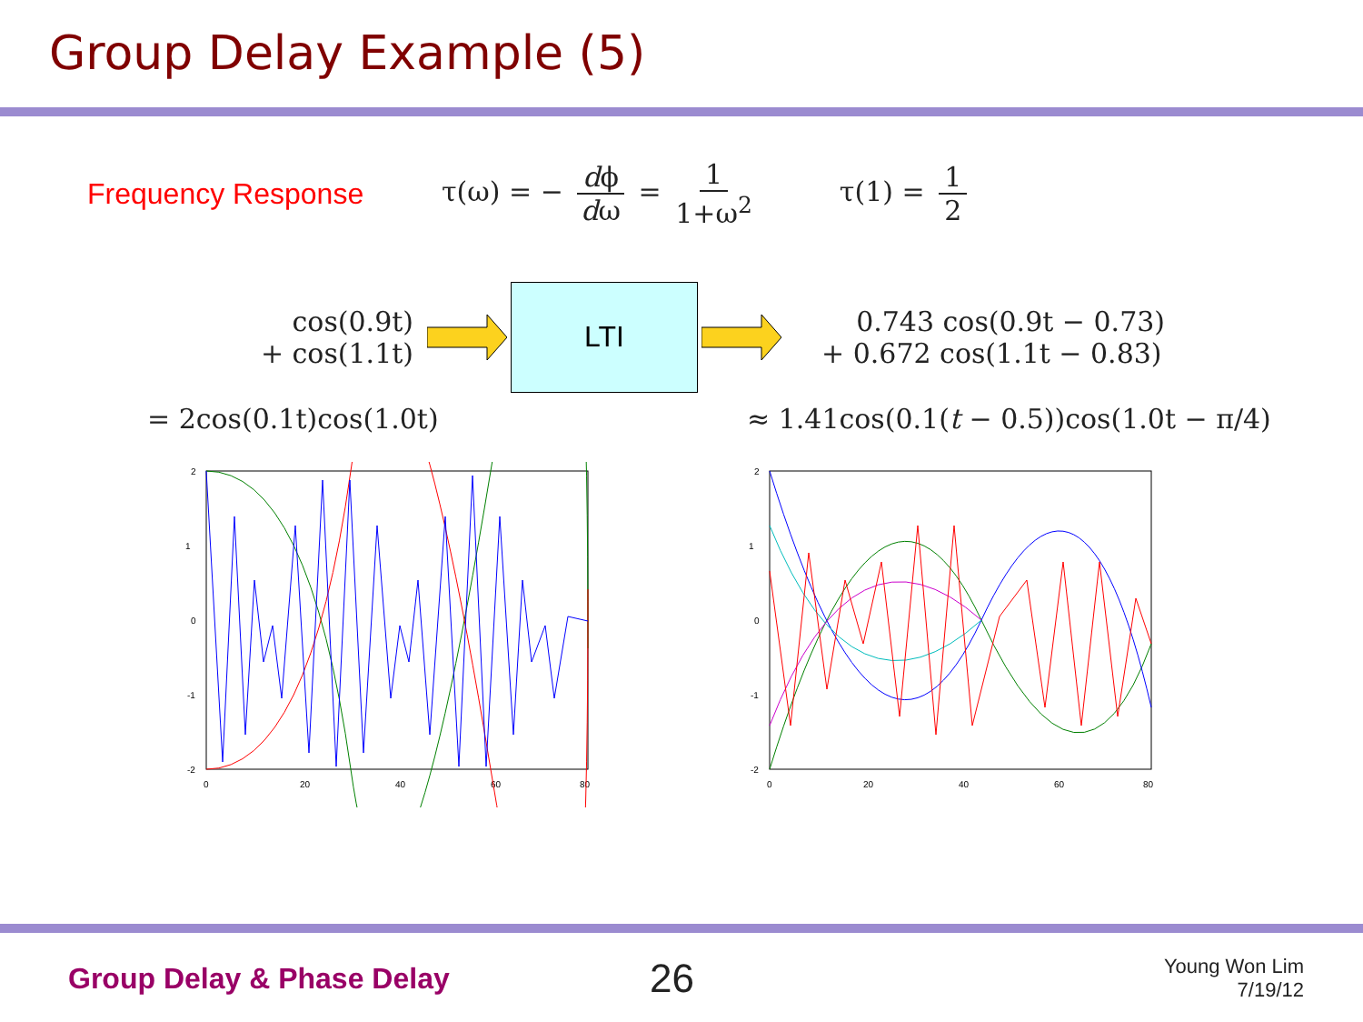Group Delay Example (5)
Frequency Response τ(ω) = − dϕ dω = 1 1+ω<sup>2</sup> τ(1) = 1 2
cos(0.9t)
+ cos(1.1t)
LTI
0.743 cos(0.9t − 0.73)
+ 0.672 cos(1.1t − 0.83)
= 2cos(0.1t)cos(1.0t) ≈ 1.41cos(0.1(t − 0.5))cos(1.0t − π/4)
2
1
0
-1
-2
0
20
40
60
80
2
1
0
-1
-2
0
20
40
60
80
Group Delay & Phase Delay
26
Young Won Lim
7/19/12